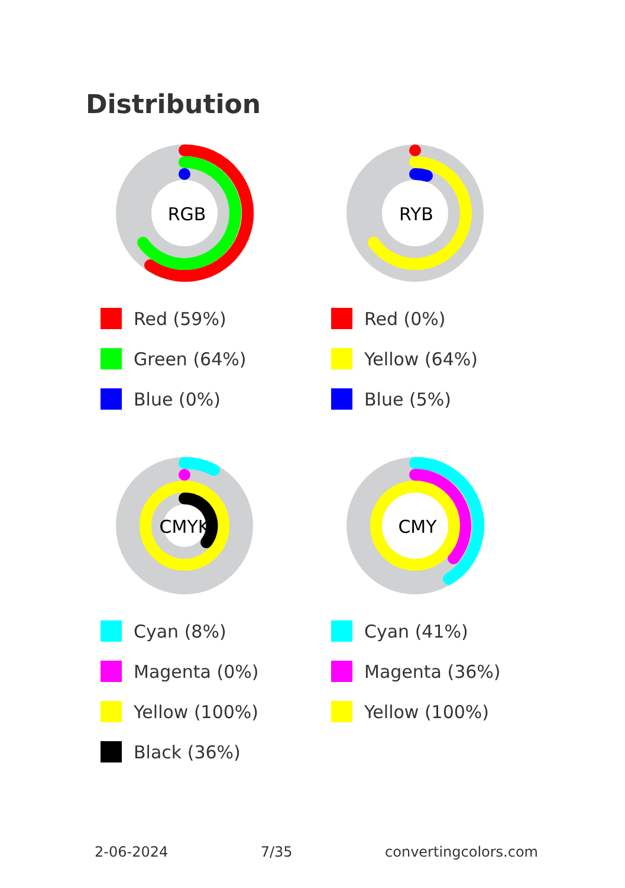Distribution
RGB
Red (59%)
Green (64%)
Blue (0%)
RYB
Red (0%)
Yellow (64%)
Blue (5%)
CMYK
Cyan (8%)
Magenta (0%)
Yellow (100%)
Black (36%)
CMY
Cyan (41%)
Magenta (36%)
Yellow (100%)
2-06-2024 7/35 convertingcolors.com